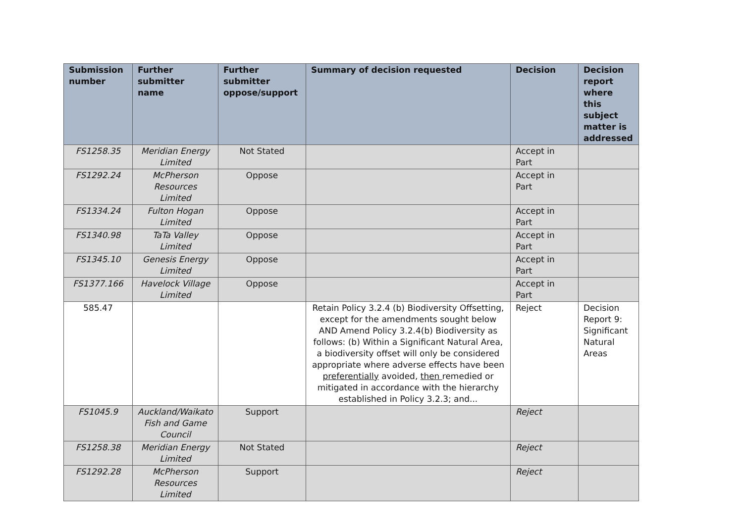| Submission number | Further submitter name | Further submitter oppose/support | Summary of decision requested | Decision | Decision report where this subject matter is addressed |
| --- | --- | --- | --- | --- | --- |
| FS1258.35 | Meridian Energy Limited | Not Stated | | Accept in Part | |
| FS1292.24 | McPherson Resources Limited | Oppose | | Accept in Part | |
| FS1334.24 | Fulton Hogan Limited | Oppose | | Accept in Part | |
| FS1340.98 | TaTa Valley Limited | Oppose | | Accept in Part | |
| FS1345.10 | Genesis Energy Limited | Oppose | | Accept in Part | |
| FS1377.166 | Havelock Village Limited | Oppose | | Accept in Part | |
| 585.47 | | | Retain Policy 3.2.4 (b) Biodiversity Offsetting, except for the amendments sought below AND Amend Policy 3.2.4(b) Biodiversity as follows: (b) Within a Significant Natural Area, a biodiversity offset will only be considered appropriate where adverse effects have been preferentially avoided, then remedied or mitigated in accordance with the hierarchy established in Policy 3.2.3; and... | Reject | Decision Report 9: Significant Natural Areas |
| FS1045.9 | Auckland/Waikato Fish and Game Council | Support | | Reject | |
| FS1258.38 | Meridian Energy Limited | Not Stated | | Reject | |
| FS1292.28 | McPherson Resources Limited | Support | | Reject | |